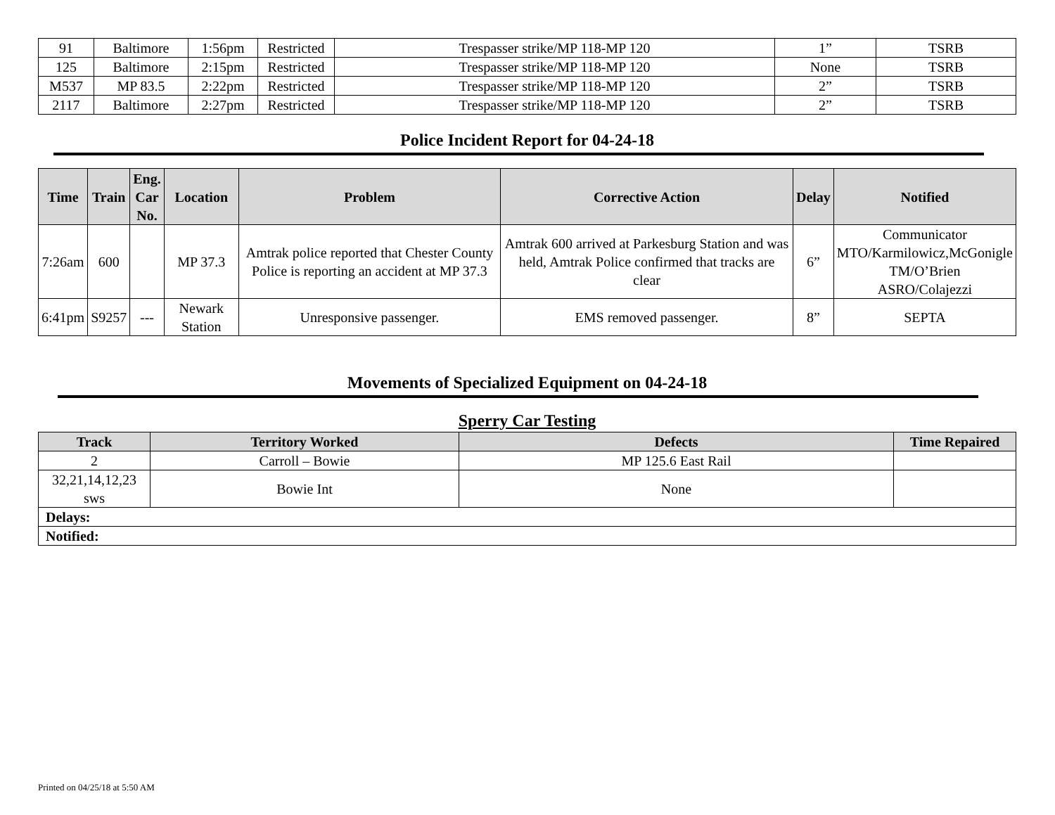| 91 | Baltimore | 1:56pm | Restricted | Trespasser strike/MP 118-MP 120 | 1” | TSRB |
| 125 | Baltimore | 2:15pm | Restricted | Trespasser strike/MP 118-MP 120 | None | TSRB |
| M537 | MP 83.5 | 2:22pm | Restricted | Trespasser strike/MP 118-MP 120 | 2” | TSRB |
| 2117 | Baltimore | 2:27pm | Restricted | Trespasser strike/MP 118-MP 120 | 2” | TSRB |
Police Incident Report for 04-24-18
| Time | Train | Eng. Car No. | Location | Problem | Corrective Action | Delay | Notified |
| --- | --- | --- | --- | --- | --- | --- | --- |
| 7:26am | 600 | | MP 37.3 | Amtrak police reported that Chester County Police is reporting an accident at MP 37.3 | Amtrak 600 arrived at Parkesburg Station and was held, Amtrak Police confirmed that tracks are clear | 6” | Communicator MTO/Karmilowicz,McGonigle TM/O’Brien ASRO/Colajezzi |
| 6:41pm | S9257 | --- | Newark Station | Unresponsive passenger. | EMS removed passenger. | 8” | SEPTA |
Movements of Specialized Equipment on 04-24-18
Sperry Car Testing
| Track | Territory Worked | Defects | Time Repaired |
| --- | --- | --- | --- |
| 2 | Carroll – Bowie | MP 125.6 East Rail | |
| 32,21,14,12,23 sws | Bowie Int | None | |
| Delays: | | | |
| Notified: | | | |
Printed on 04/25/18 at 5:50 AM